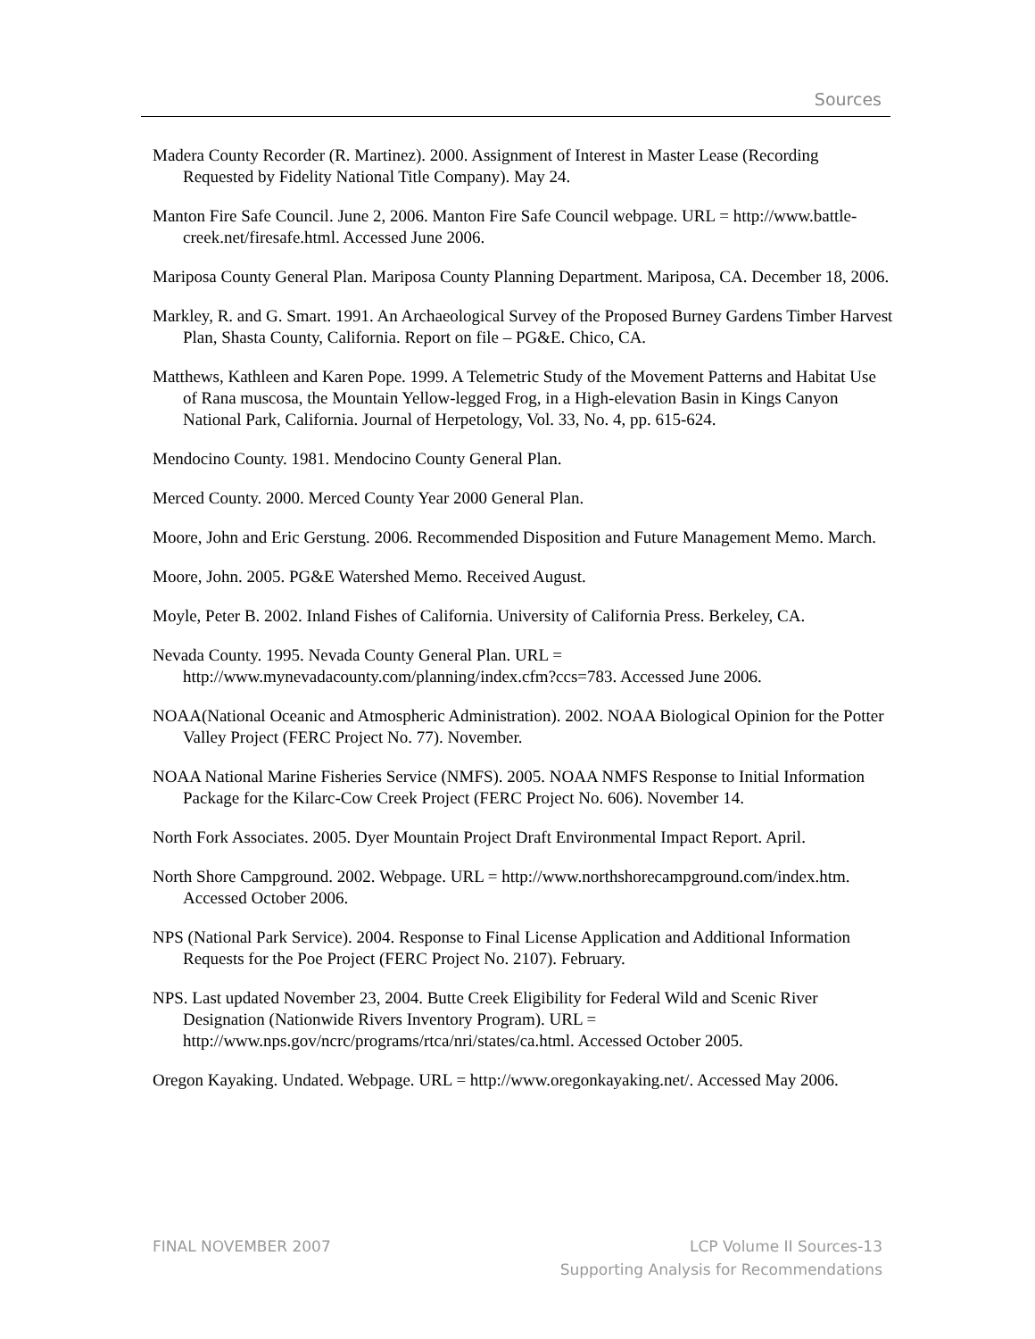Sources
Madera County Recorder (R. Martinez). 2000. Assignment of Interest in Master Lease (Recording Requested by Fidelity National Title Company). May 24.
Manton Fire Safe Council. June 2, 2006. Manton Fire Safe Council webpage. URL = http://www.battle-creek.net/firesafe.html. Accessed June 2006.
Mariposa County General Plan. Mariposa County Planning Department. Mariposa, CA. December 18, 2006.
Markley, R. and G. Smart. 1991. An Archaeological Survey of the Proposed Burney Gardens Timber Harvest Plan, Shasta County, California. Report on file – PG&E. Chico, CA.
Matthews, Kathleen and Karen Pope. 1999. A Telemetric Study of the Movement Patterns and Habitat Use of Rana muscosa, the Mountain Yellow-legged Frog, in a High-elevation Basin in Kings Canyon National Park, California. Journal of Herpetology, Vol. 33, No. 4, pp. 615-624.
Mendocino County. 1981. Mendocino County General Plan.
Merced County. 2000. Merced County Year 2000 General Plan.
Moore, John and Eric Gerstung. 2006. Recommended Disposition and Future Management Memo. March.
Moore, John. 2005. PG&E Watershed Memo. Received August.
Moyle, Peter B. 2002. Inland Fishes of California. University of California Press. Berkeley, CA.
Nevada County. 1995. Nevada County General Plan. URL = http://www.mynevadacounty.com/planning/index.cfm?ccs=783. Accessed June 2006.
NOAA(National Oceanic and Atmospheric Administration). 2002. NOAA Biological Opinion for the Potter Valley Project (FERC Project No. 77). November.
NOAA National Marine Fisheries Service (NMFS). 2005. NOAA NMFS Response to Initial Information Package for the Kilarc-Cow Creek Project (FERC Project No. 606). November 14.
North Fork Associates. 2005. Dyer Mountain Project Draft Environmental Impact Report. April.
North Shore Campground. 2002. Webpage. URL = http://www.northshorecampground.com/index.htm. Accessed October 2006.
NPS (National Park Service). 2004. Response to Final License Application and Additional Information Requests for the Poe Project (FERC Project No. 2107). February.
NPS. Last updated November 23, 2004. Butte Creek Eligibility for Federal Wild and Scenic River Designation (Nationwide Rivers Inventory Program). URL = http://www.nps.gov/ncrc/programs/rtca/nri/states/ca.html. Accessed October 2005.
Oregon Kayaking. Undated. Webpage. URL = http://www.oregonkayaking.net/. Accessed May 2006.
FINAL NOVEMBER 2007 LCP Volume II Sources-13
Supporting Analysis for Recommendations